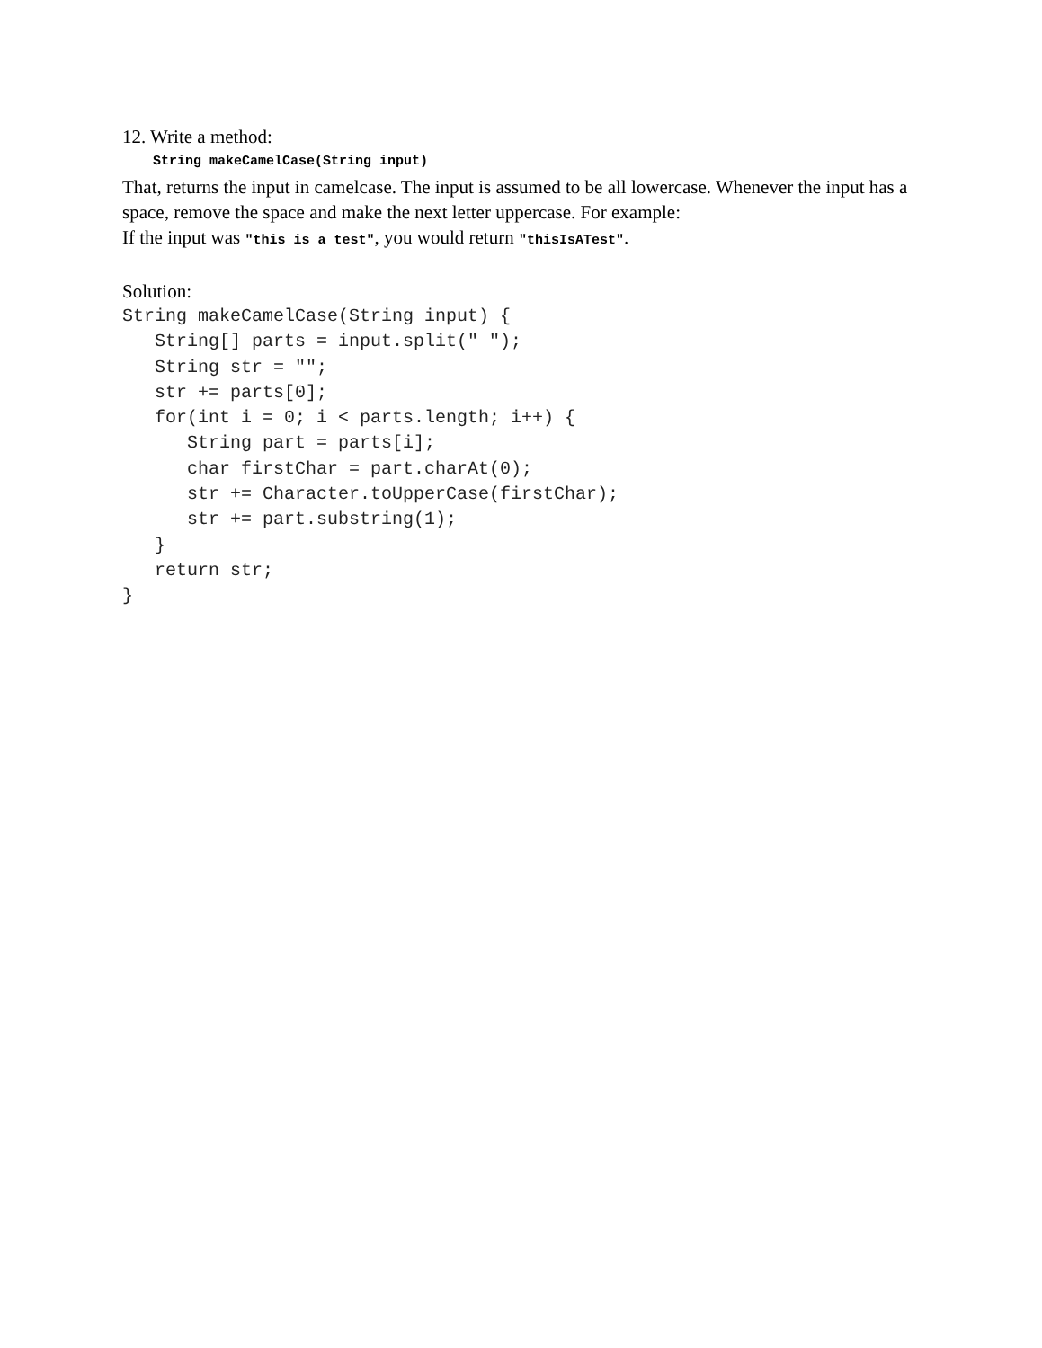12. Write a method:
String makeCamelCase(String input)
That, returns the input in camelcase. The input is assumed to be all lowercase. Whenever the input has a space, remove the space and make the next letter uppercase. For example:
If the input was "this is a test", you would return "thisIsATest".
Solution:
String makeCamelCase(String input) {
   String[] parts = input.split(" ");
   String str = "";
   str += parts[0];
   for(int i = 0; i < parts.length; i++) {
      String part = parts[i];
      char firstChar = part.charAt(0);
      str += Character.toUpperCase(firstChar);
      str += part.substring(1);
   }
   return str;
}